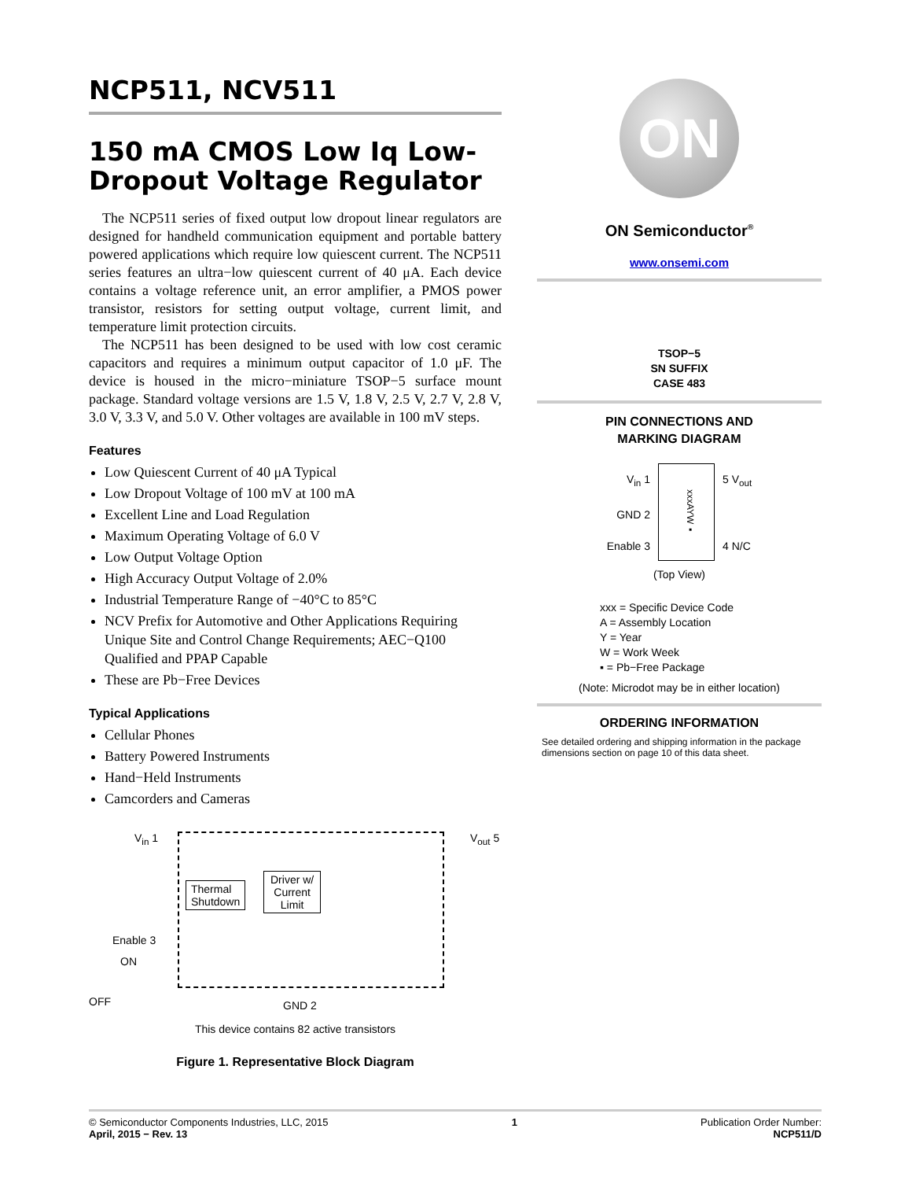NCP511, NCV511
150 mA CMOS Low Iq Low-Dropout Voltage Regulator
The NCP511 series of fixed output low dropout linear regulators are designed for handheld communication equipment and portable battery powered applications which require low quiescent current. The NCP511 series features an ultra−low quiescent current of 40 μA. Each device contains a voltage reference unit, an error amplifier, a PMOS power transistor, resistors for setting output voltage, current limit, and temperature limit protection circuits.
The NCP511 has been designed to be used with low cost ceramic capacitors and requires a minimum output capacitor of 1.0 μF. The device is housed in the micro−miniature TSOP−5 surface mount package. Standard voltage versions are 1.5 V, 1.8 V, 2.5 V, 2.7 V, 2.8 V, 3.0 V, 3.3 V, and 5.0 V. Other voltages are available in 100 mV steps.
Features
Low Quiescent Current of 40 μA Typical
Low Dropout Voltage of 100 mV at 100 mA
Excellent Line and Load Regulation
Maximum Operating Voltage of 6.0 V
Low Output Voltage Option
High Accuracy Output Voltage of 2.0%
Industrial Temperature Range of −40°C to 85°C
NCV Prefix for Automotive and Other Applications Requiring Unique Site and Control Change Requirements; AEC−Q100 Qualified and PPAP Capable
These are Pb−Free Devices
Typical Applications
Cellular Phones
Battery Powered Instruments
Hand−Held Instruments
Camcorders and Cameras
V<sub>in</sub> 1 V<sub>out</sub> 5
Thermal
Shutdown
Driver w/
Current
Limit
Enable 3
ON
OFF GND 2
This device contains 82 active transistors
Figure 1. Representative Block Diagram
ON
ON Semiconductor<sup>®</sup>
www.onsemi.com
TSOP−5
SN SUFFIX
CASE 483
PIN CONNECTIONS AND
MARKING DIAGRAM
V<sub>in</sub> 1
GND 2
Enable 3
xxxAYW▪
5 V<sub>out</sub>
4 N/C
(Top View)
xxx = Specific Device Code
A = Assembly Location
Y = Year
W = Work Week
▪ = Pb−Free Package
(Note: Microdot may be in either location)
ORDERING INFORMATION
See detailed ordering and shipping information in the package dimensions section on page 10 of this data sheet.
© Semiconductor Components Industries, LLC, 2015
April, 2015 − Rev. 13
1 Publication Order Number:
NCP511/D